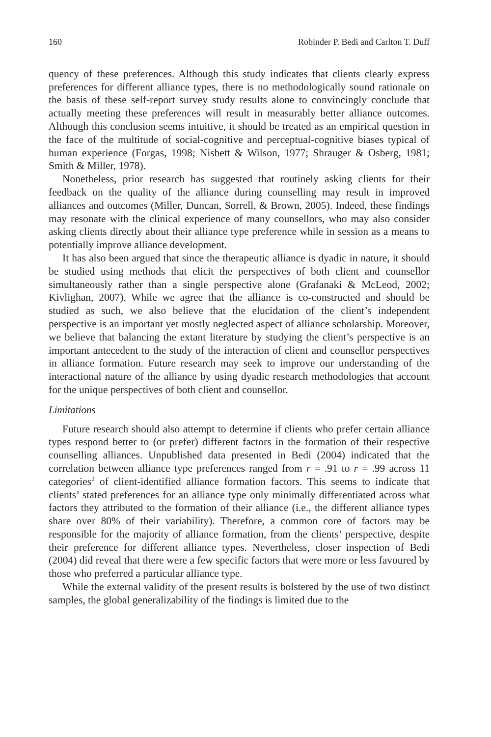160 Robinder P. Bedi and Carlton T. Duff
quency of these preferences. Although this study indicates that clients clearly express preferences for different alliance types, there is no methodologically sound rationale on the basis of these self-report survey study results alone to convincingly conclude that actually meeting these preferences will result in measurably better alliance outcomes. Although this conclusion seems intuitive, it should be treated as an empirical question in the face of the multitude of social-cognitive and perceptual-cognitive biases typical of human experience (Forgas, 1998; Nisbett & Wilson, 1977; Shrauger & Osberg, 1981; Smith & Miller, 1978).
Nonetheless, prior research has suggested that routinely asking clients for their feedback on the quality of the alliance during counselling may result in improved alliances and outcomes (Miller, Duncan, Sorrell, & Brown, 2005). Indeed, these findings may resonate with the clinical experience of many counsellors, who may also consider asking clients directly about their alliance type preference while in session as a means to potentially improve alliance development.
It has also been argued that since the therapeutic alliance is dyadic in nature, it should be studied using methods that elicit the perspectives of both client and counsellor simultaneously rather than a single perspective alone (Grafanaki & McLeod, 2002; Kivlighan, 2007). While we agree that the alliance is co-constructed and should be studied as such, we also believe that the elucidation of the client’s independent perspective is an important yet mostly neglected aspect of alliance scholarship. Moreover, we believe that balancing the extant literature by studying the client’s perspective is an important antecedent to the study of the interaction of client and counsellor perspectives in alliance formation. Future research may seek to improve our understanding of the interactional nature of the alliance by using dyadic research methodologies that account for the unique perspectives of both client and counsellor.
Limitations
Future research should also attempt to determine if clients who prefer certain alliance types respond better to (or prefer) different factors in the formation of their respective counselling alliances. Unpublished data presented in Bedi (2004) indicated that the correlation between alliance type preferences ranged from r = .91 to r = .99 across 11 categories<sup>2</sup> of client-identified alliance formation factors. This seems to indicate that clients’ stated preferences for an alliance type only minimally differentiated across what factors they attributed to the formation of their alliance (i.e., the different alliance types share over 80% of their variability). Therefore, a common core of factors may be responsible for the majority of alliance formation, from the clients’ perspective, despite their preference for different alliance types. Nevertheless, closer inspection of Bedi (2004) did reveal that there were a few specific factors that were more or less favoured by those who preferred a particular alliance type.
While the external validity of the present results is bolstered by the use of two distinct samples, the global generalizability of the findings is limited due to the